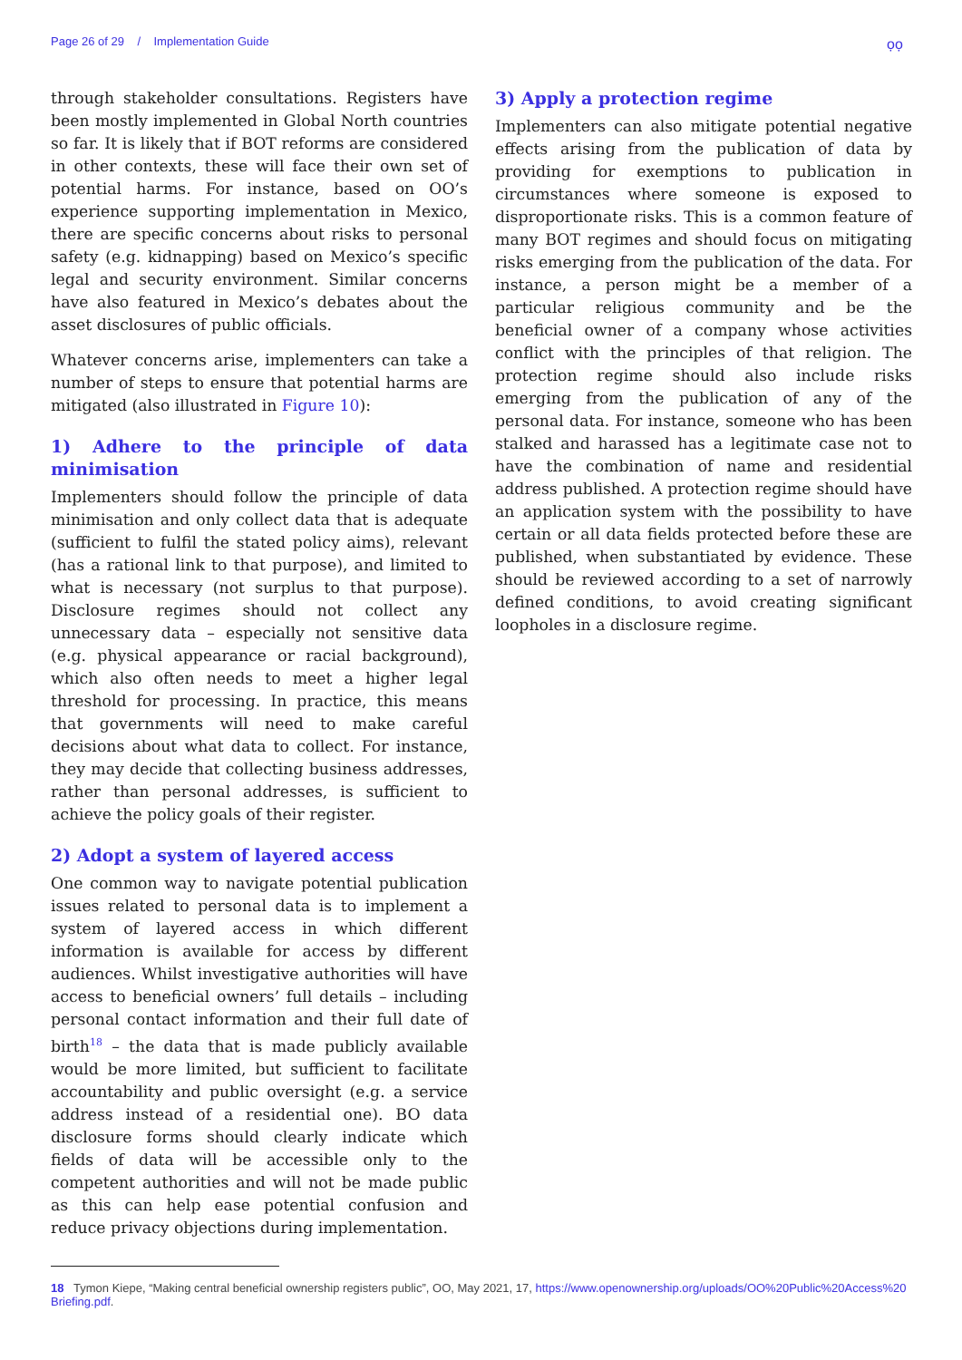Page 26 of 29 / Implementation Guide
ọọ
through stakeholder consultations. Registers have been mostly implemented in Global North countries so far. It is likely that if BOT reforms are considered in other contexts, these will face their own set of potential harms. For instance, based on OO’s experience supporting implementation in Mexico, there are specific concerns about risks to personal safety (e.g. kidnapping) based on Mexico’s specific legal and security environment. Similar concerns have also featured in Mexico’s debates about the asset disclosures of public officials.
Whatever concerns arise, implementers can take a number of steps to ensure that potential harms are mitigated (also illustrated in Figure 10):
1) Adhere to the principle of data minimisation
Implementers should follow the principle of data minimisation and only collect data that is adequate (sufficient to fulfil the stated policy aims), relevant (has a rational link to that purpose), and limited to what is necessary (not surplus to that purpose). Disclosure regimes should not collect any unnecessary data – especially not sensitive data (e.g. physical appearance or racial background), which also often needs to meet a higher legal threshold for processing. In practice, this means that governments will need to make careful decisions about what data to collect. For instance, they may decide that collecting business addresses, rather than personal addresses, is sufficient to achieve the policy goals of their register.
2) Adopt a system of layered access
One common way to navigate potential publication issues related to personal data is to implement a system of layered access in which different information is available for access by different audiences. Whilst investigative authorities will have access to beneficial owners’ full details – including personal contact information and their full date of birth<sup>18</sup> – the data that is made publicly available would be more limited, but sufficient to facilitate accountability and public oversight (e.g. a service address instead of a residential one). BO data disclosure forms should clearly indicate which fields of data will be accessible only to the competent authorities and will not be made public as this can help ease potential confusion and reduce privacy objections during implementation.
3) Apply a protection regime
Implementers can also mitigate potential negative effects arising from the publication of data by providing for exemptions to publication in circumstances where someone is exposed to disproportionate risks. This is a common feature of many BOT regimes and should focus on mitigating risks emerging from the publication of the data. For instance, a person might be a member of a particular religious community and be the beneficial owner of a company whose activities conflict with the principles of that religion. The protection regime should also include risks emerging from the publication of any of the personal data. For instance, someone who has been stalked and harassed has a legitimate case not to have the combination of name and residential address published. A protection regime should have an application system with the possibility to have certain or all data fields protected before these are published, when substantiated by evidence. These should be reviewed according to a set of narrowly defined conditions, to avoid creating significant loopholes in a disclosure regime.
18 Tymon Kiepe, “Making central beneficial ownership registers public”, OO, May 2021, 17, https://www.openownership.org/uploads/OO%20Public%20Access%20 Briefing.pdf.